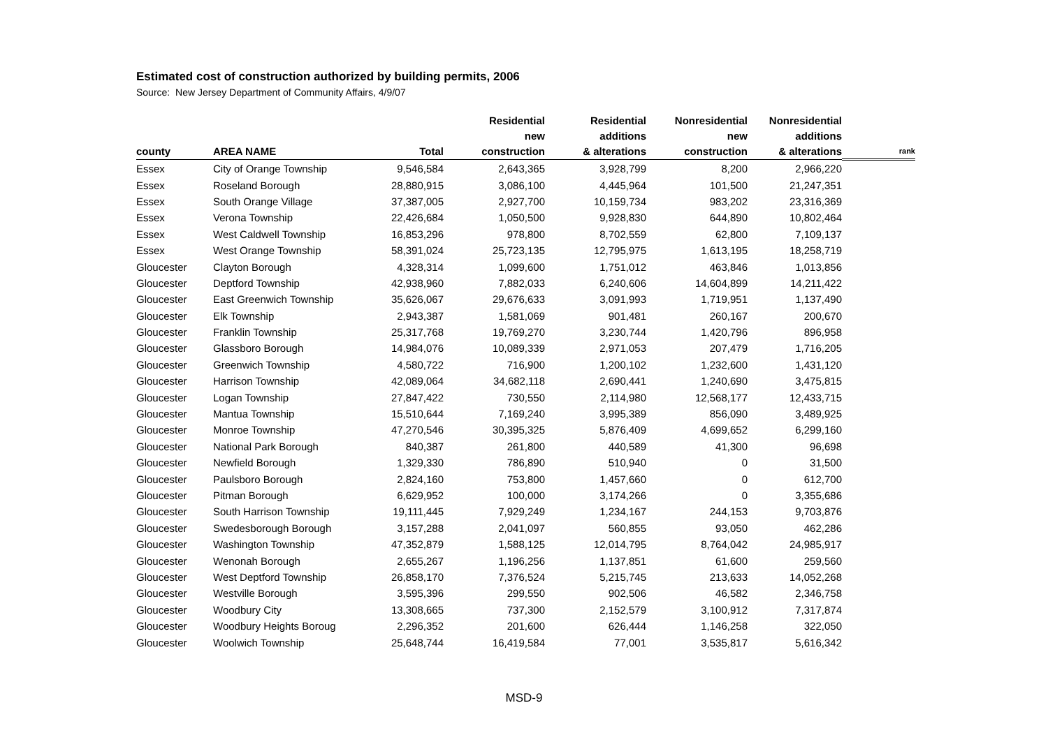Estimated cost of construction authorized by building permits, 2006
Source: New Jersey Department of Community Affairs, 4/9/07
| county | AREA NAME | Total | Residential new construction | Residential additions & alterations | Nonresidential new construction | Nonresidential additions & alterations | rank |
| --- | --- | --- | --- | --- | --- | --- | --- |
| Essex | City of Orange Township | 9,546,584 | 2,643,365 | 3,928,799 | 8,200 | 2,966,220 | |
| Essex | Roseland Borough | 28,880,915 | 3,086,100 | 4,445,964 | 101,500 | 21,247,351 | |
| Essex | South Orange Village | 37,387,005 | 2,927,700 | 10,159,734 | 983,202 | 23,316,369 | |
| Essex | Verona Township | 22,426,684 | 1,050,500 | 9,928,830 | 644,890 | 10,802,464 | |
| Essex | West Caldwell Township | 16,853,296 | 978,800 | 8,702,559 | 62,800 | 7,109,137 | |
| Essex | West Orange Township | 58,391,024 | 25,723,135 | 12,795,975 | 1,613,195 | 18,258,719 | |
| Gloucester | Clayton Borough | 4,328,314 | 1,099,600 | 1,751,012 | 463,846 | 1,013,856 | |
| Gloucester | Deptford Township | 42,938,960 | 7,882,033 | 6,240,606 | 14,604,899 | 14,211,422 | |
| Gloucester | East Greenwich Township | 35,626,067 | 29,676,633 | 3,091,993 | 1,719,951 | 1,137,490 | |
| Gloucester | Elk Township | 2,943,387 | 1,581,069 | 901,481 | 260,167 | 200,670 | |
| Gloucester | Franklin Township | 25,317,768 | 19,769,270 | 3,230,744 | 1,420,796 | 896,958 | |
| Gloucester | Glassboro Borough | 14,984,076 | 10,089,339 | 2,971,053 | 207,479 | 1,716,205 | |
| Gloucester | Greenwich Township | 4,580,722 | 716,900 | 1,200,102 | 1,232,600 | 1,431,120 | |
| Gloucester | Harrison Township | 42,089,064 | 34,682,118 | 2,690,441 | 1,240,690 | 3,475,815 | |
| Gloucester | Logan Township | 27,847,422 | 730,550 | 2,114,980 | 12,568,177 | 12,433,715 | |
| Gloucester | Mantua Township | 15,510,644 | 7,169,240 | 3,995,389 | 856,090 | 3,489,925 | |
| Gloucester | Monroe Township | 47,270,546 | 30,395,325 | 5,876,409 | 4,699,652 | 6,299,160 | |
| Gloucester | National Park Borough | 840,387 | 261,800 | 440,589 | 41,300 | 96,698 | |
| Gloucester | Newfield Borough | 1,329,330 | 786,890 | 510,940 | 0 | 31,500 | |
| Gloucester | Paulsboro Borough | 2,824,160 | 753,800 | 1,457,660 | 0 | 612,700 | |
| Gloucester | Pitman Borough | 6,629,952 | 100,000 | 3,174,266 | 0 | 3,355,686 | |
| Gloucester | South Harrison Township | 19,111,445 | 7,929,249 | 1,234,167 | 244,153 | 9,703,876 | |
| Gloucester | Swedesborough Borough | 3,157,288 | 2,041,097 | 560,855 | 93,050 | 462,286 | |
| Gloucester | Washington Township | 47,352,879 | 1,588,125 | 12,014,795 | 8,764,042 | 24,985,917 | |
| Gloucester | Wenonah Borough | 2,655,267 | 1,196,256 | 1,137,851 | 61,600 | 259,560 | |
| Gloucester | West Deptford Township | 26,858,170 | 7,376,524 | 5,215,745 | 213,633 | 14,052,268 | |
| Gloucester | Westville Borough | 3,595,396 | 299,550 | 902,506 | 46,582 | 2,346,758 | |
| Gloucester | Woodbury City | 13,308,665 | 737,300 | 2,152,579 | 3,100,912 | 7,317,874 | |
| Gloucester | Woodbury Heights Boroug | 2,296,352 | 201,600 | 626,444 | 1,146,258 | 322,050 | |
| Gloucester | Woolwich Township | 25,648,744 | 16,419,584 | 77,001 | 3,535,817 | 5,616,342 | |
MSD-9